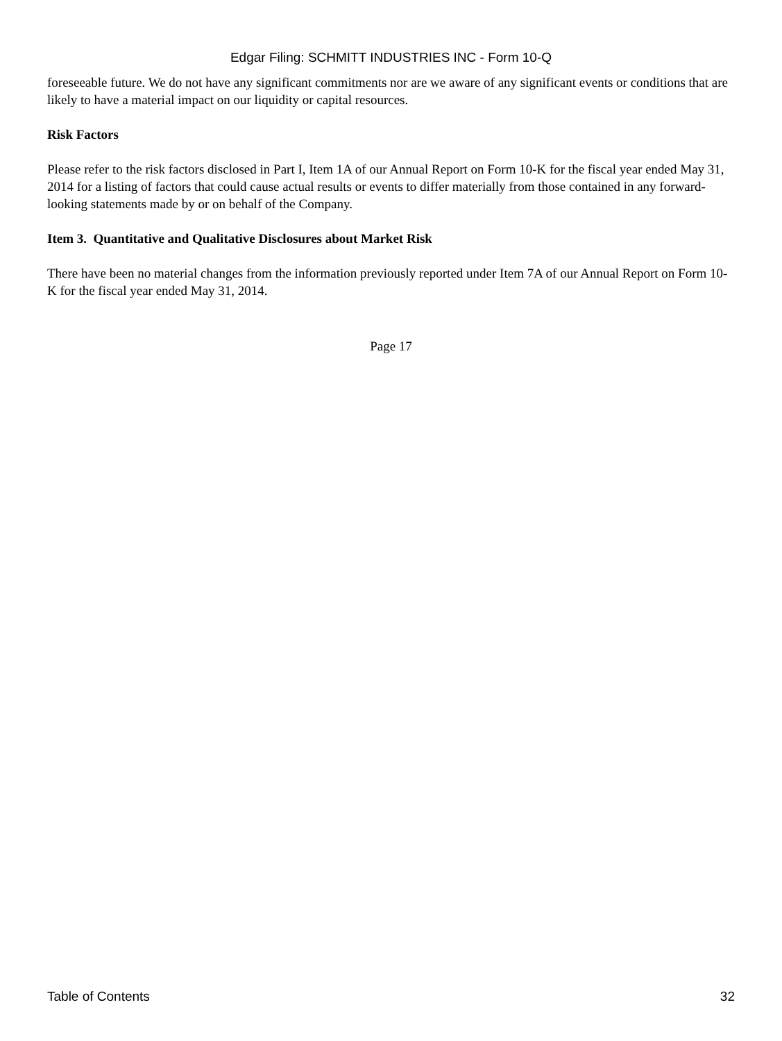Edgar Filing: SCHMITT INDUSTRIES INC - Form 10-Q
foreseeable future. We do not have any significant commitments nor are we aware of any significant events or conditions that are likely to have a material impact on our liquidity or capital resources.
Risk Factors
Please refer to the risk factors disclosed in Part I, Item 1A of our Annual Report on Form 10-K for the fiscal year ended May 31, 2014 for a listing of factors that could cause actual results or events to differ materially from those contained in any forward-looking statements made by or on behalf of the Company.
Item 3. Quantitative and Qualitative Disclosures about Market Risk
There have been no material changes from the information previously reported under Item 7A of our Annual Report on Form 10-K for the fiscal year ended May 31, 2014.
Page 17
Table of Contents 32